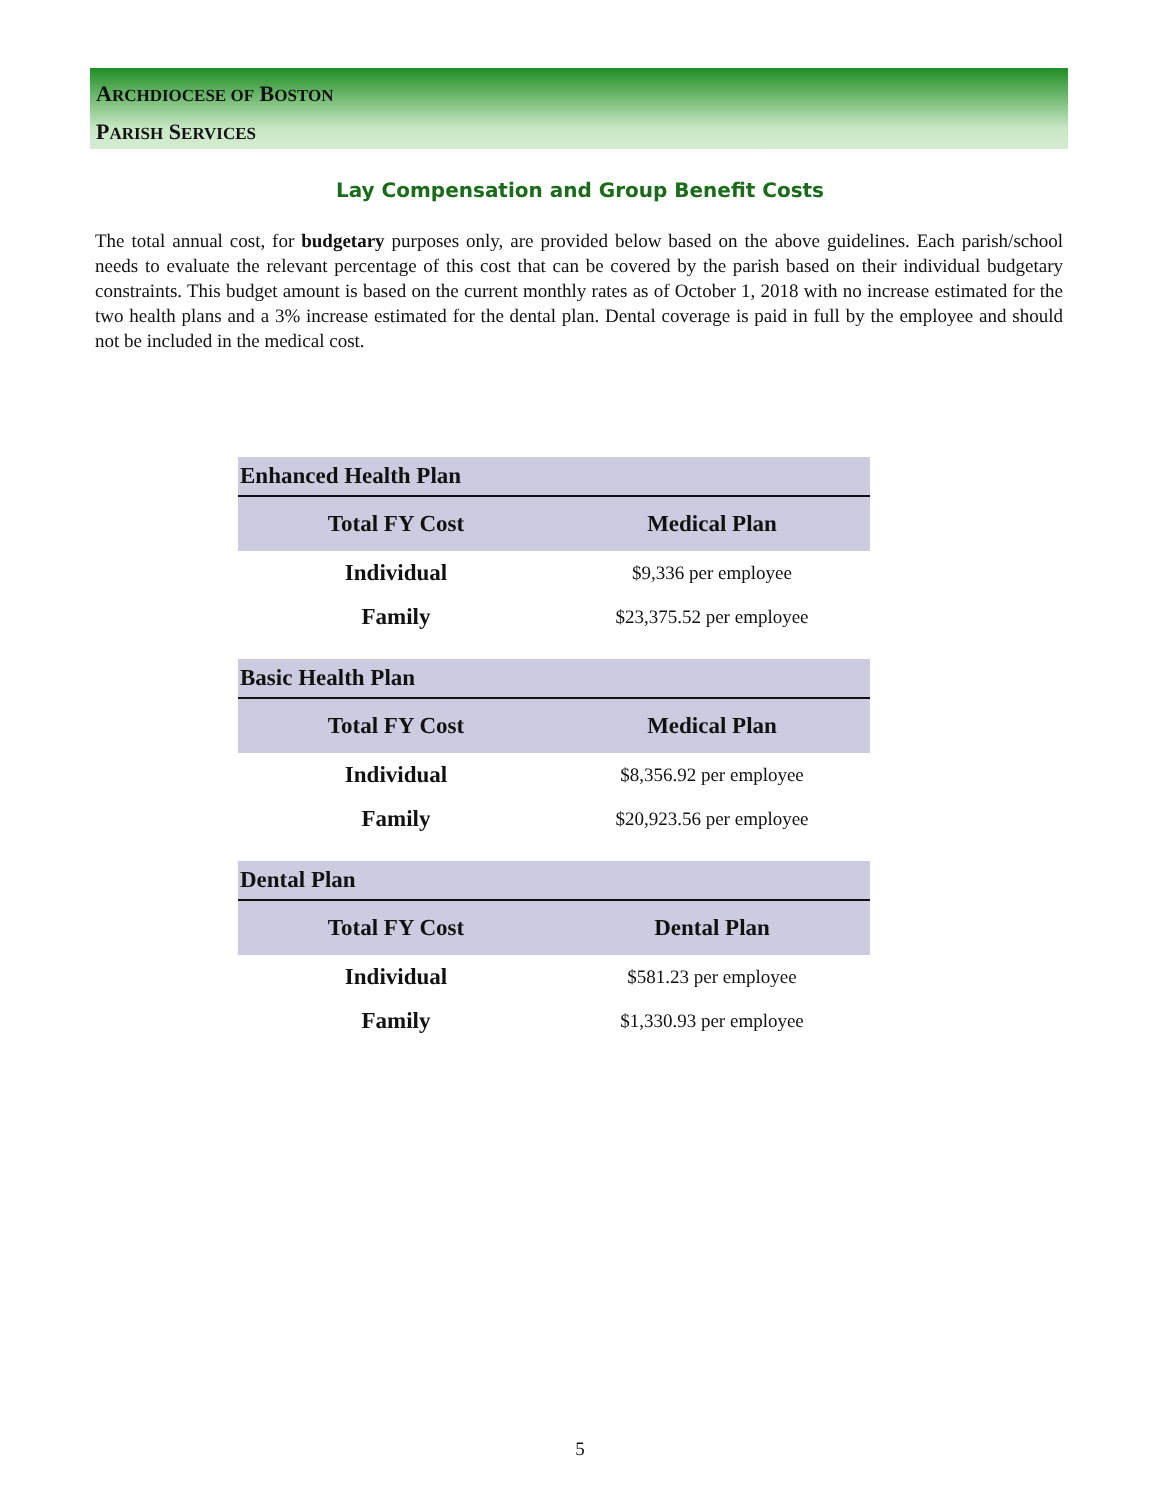ARCHDIOCESE OF BOSTON
PARISH SERVICES
Lay Compensation and Group Benefit Costs
The total annual cost, for budgetary purposes only, are provided below based on the above guidelines. Each parish/school needs to evaluate the relevant percentage of this cost that can be covered by the parish based on their individual budgetary constraints. This budget amount is based on the current monthly rates as of October 1, 2018 with no increase estimated for the two health plans and a 3% increase estimated for the dental plan. Dental coverage is paid in full by the employee and should not be included in the medical cost.
| Enhanced Health Plan | |
| --- | --- |
| Total FY Cost | Medical Plan |
| Individual | $9,336 per employee |
| Family | $23,375.52 per employee |
| Basic Health Plan | |
| --- | --- |
| Total FY Cost | Medical Plan |
| Individual | $8,356.92 per employee |
| Family | $20,923.56 per employee |
| Dental Plan | |
| --- | --- |
| Total FY Cost | Dental Plan |
| Individual | $581.23 per employee |
| Family | $1,330.93 per employee |
5